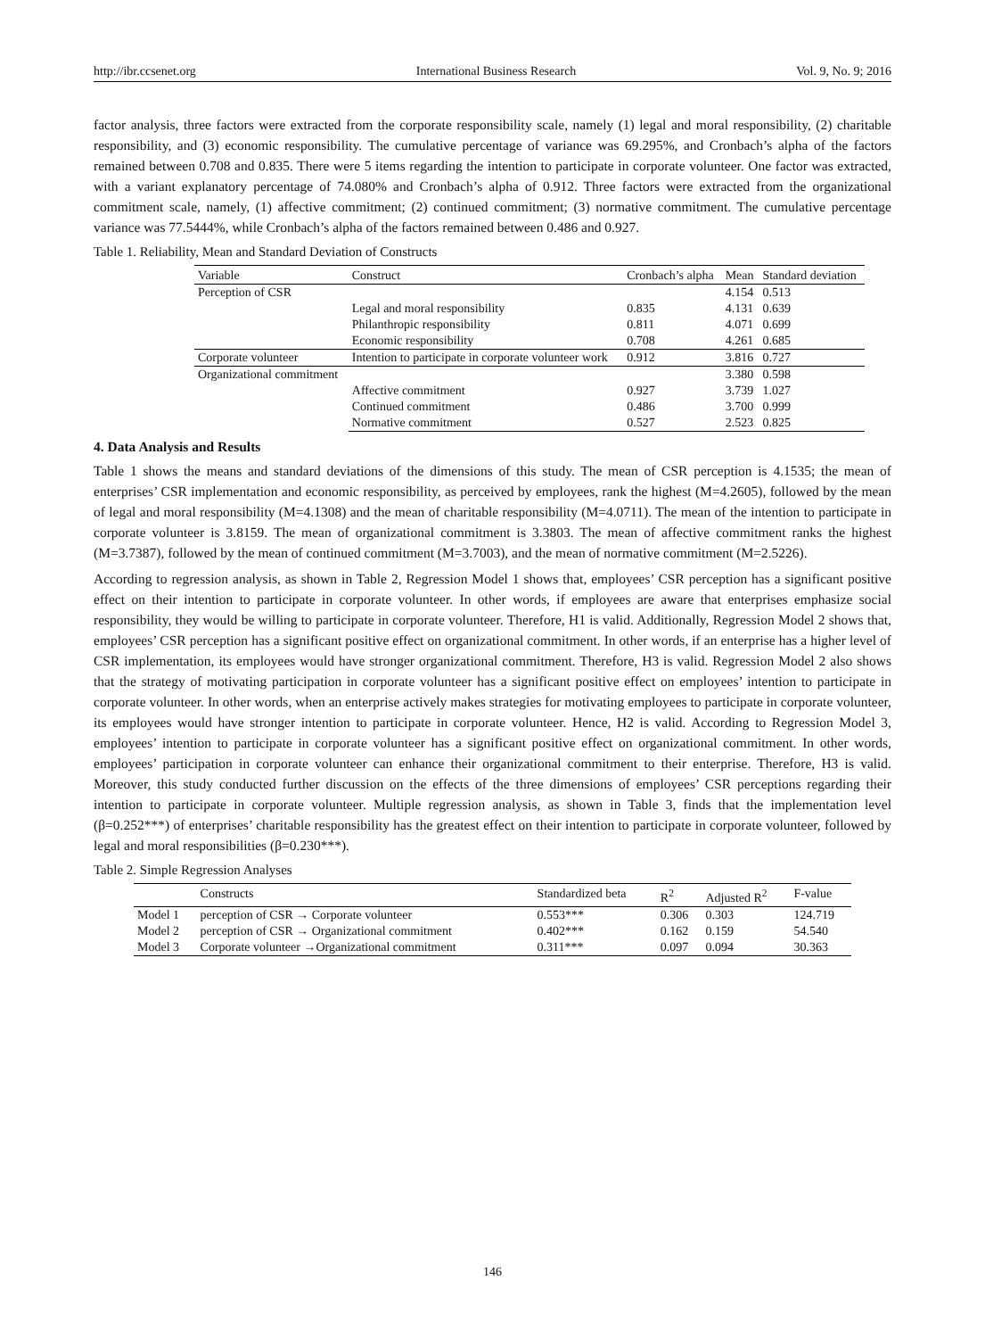http://ibr.ccsenet.org International Business Research Vol. 9, No. 9; 2016
factor analysis, three factors were extracted from the corporate responsibility scale, namely (1) legal and moral responsibility, (2) charitable responsibility, and (3) economic responsibility. The cumulative percentage of variance was 69.295%, and Cronbach’s alpha of the factors remained between 0.708 and 0.835. There were 5 items regarding the intention to participate in corporate volunteer. One factor was extracted, with a variant explanatory percentage of 74.080% and Cronbach’s alpha of 0.912. Three factors were extracted from the organizational commitment scale, namely, (1) affective commitment; (2) continued commitment; (3) normative commitment. The cumulative percentage variance was 77.5444%, while Cronbach’s alpha of the factors remained between 0.486 and 0.927.
Table 1. Reliability, Mean and Standard Deviation of Constructs
| Variable | Construct | Cronbach’s alpha | Mean | Standard deviation |
| --- | --- | --- | --- | --- |
| Perception of CSR | | | 4.154 | 0.513 |
| | Legal and moral responsibility | 0.835 | 4.131 | 0.639 |
| | Philanthropic responsibility | 0.811 | 4.071 | 0.699 |
| | Economic responsibility | 0.708 | 4.261 | 0.685 |
| Corporate volunteer | Intention to participate in corporate volunteer work | 0.912 | 3.816 | 0.727 |
| Organizational commitment | | | 3.380 | 0.598 |
| | Affective commitment | 0.927 | 3.739 | 1.027 |
| | Continued commitment | 0.486 | 3.700 | 0.999 |
| | Normative commitment | 0.527 | 2.523 | 0.825 |
4. Data Analysis and Results
Table 1 shows the means and standard deviations of the dimensions of this study. The mean of CSR perception is 4.1535; the mean of enterprises’ CSR implementation and economic responsibility, as perceived by employees, rank the highest (M=4.2605), followed by the mean of legal and moral responsibility (M=4.1308) and the mean of charitable responsibility (M=4.0711). The mean of the intention to participate in corporate volunteer is 3.8159. The mean of organizational commitment is 3.3803. The mean of affective commitment ranks the highest (M=3.7387), followed by the mean of continued commitment (M=3.7003), and the mean of normative commitment (M=2.5226).
According to regression analysis, as shown in Table 2, Regression Model 1 shows that, employees’ CSR perception has a significant positive effect on their intention to participate in corporate volunteer. In other words, if employees are aware that enterprises emphasize social responsibility, they would be willing to participate in corporate volunteer. Therefore, H1 is valid. Additionally, Regression Model 2 shows that, employees’ CSR perception has a significant positive effect on organizational commitment. In other words, if an enterprise has a higher level of CSR implementation, its employees would have stronger organizational commitment. Therefore, H3 is valid. Regression Model 2 also shows that the strategy of motivating participation in corporate volunteer has a significant positive effect on employees’ intention to participate in corporate volunteer. In other words, when an enterprise actively makes strategies for motivating employees to participate in corporate volunteer, its employees would have stronger intention to participate in corporate volunteer. Hence, H2 is valid. According to Regression Model 3, employees’ intention to participate in corporate volunteer has a significant positive effect on organizational commitment. In other words, employees’ participation in corporate volunteer can enhance their organizational commitment to their enterprise. Therefore, H3 is valid. Moreover, this study conducted further discussion on the effects of the three dimensions of employees’ CSR perceptions regarding their intention to participate in corporate volunteer. Multiple regression analysis, as shown in Table 3, finds that the implementation level (β=0.252***) of enterprises’ charitable responsibility has the greatest effect on their intention to participate in corporate volunteer, followed by legal and moral responsibilities (β=0.230***).
Table 2. Simple Regression Analyses
| | Constructs | Standardized beta | R<sup>2</sup> | Adjusted R<sup>2</sup> | F-value |
| --- | --- | --- | --- | --- | --- |
| Model 1 | perception of CSR → Corporate volunteer | 0.553*** | 0.306 | 0.303 | 124.719 |
| Model 2 | perception of CSR → Organizational commitment | 0.402*** | 0.162 | 0.159 | 54.540 |
| Model 3 | Corporate volunteer →Organizational commitment | 0.311*** | 0.097 | 0.094 | 30.363 |
146